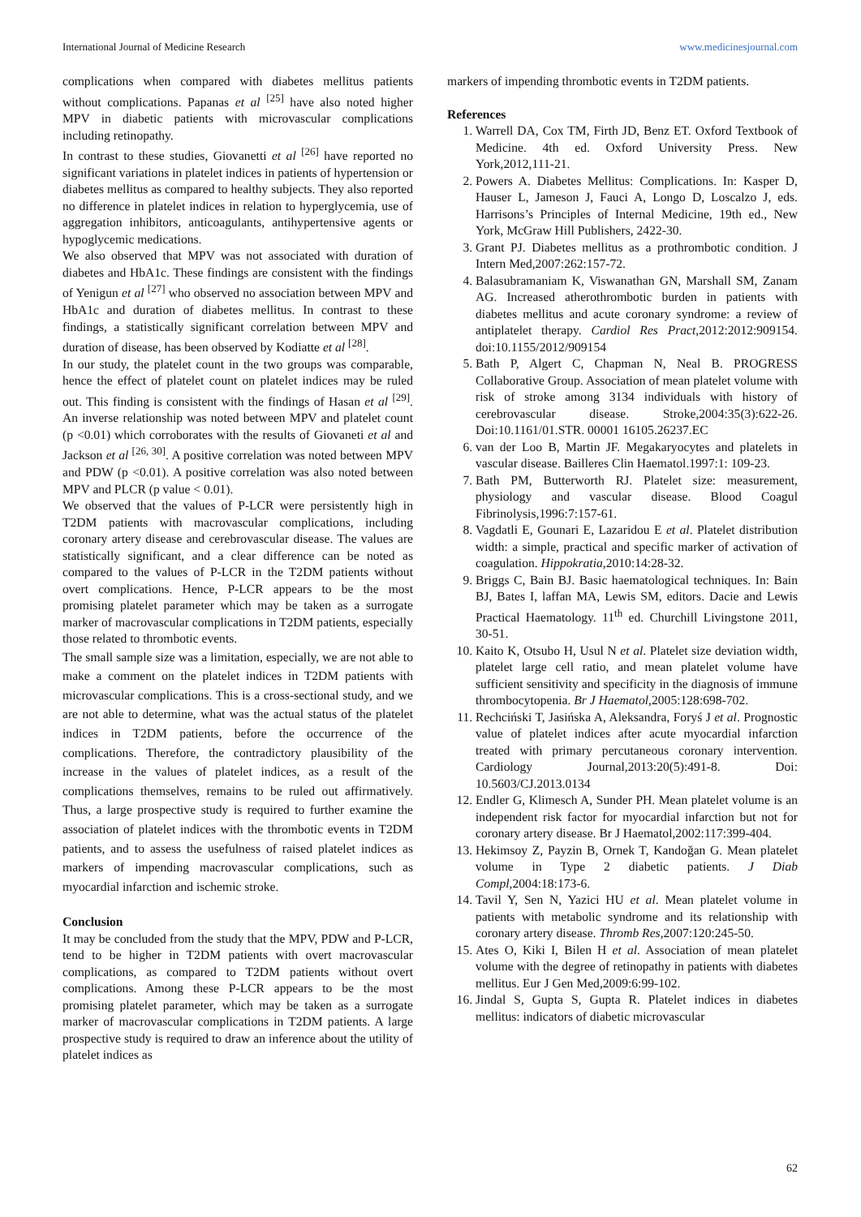International Journal of Medicine Research www.medicinesjournal.com
complications when compared with diabetes mellitus patients without complications. Papanas et al <sup>[25]</sup> have also noted higher MPV in diabetic patients with microvascular complications including retinopathy.
In contrast to these studies, Giovanetti et al <sup>[26]</sup> have reported no significant variations in platelet indices in patients of hypertension or diabetes mellitus as compared to healthy subjects. They also reported no difference in platelet indices in relation to hyperglycemia, use of aggregation inhibitors, anticoagulants, antihypertensive agents or hypoglycemic medications.
We also observed that MPV was not associated with duration of diabetes and HbA1c. These findings are consistent with the findings of Yenigun et al <sup>[27]</sup> who observed no association between MPV and HbA1c and duration of diabetes mellitus. In contrast to these findings, a statistically significant correlation between MPV and duration of disease, has been observed by Kodiatte et al <sup>[28]</sup>.
In our study, the platelet count in the two groups was comparable, hence the effect of platelet count on platelet indices may be ruled out. This finding is consistent with the findings of Hasan et al <sup>[29]</sup>. An inverse relationship was noted between MPV and platelet count (p <0.01) which corroborates with the results of Giovaneti et al and Jackson et al <sup>[26, 30]</sup>. A positive correlation was noted between MPV and PDW (p <0.01). A positive correlation was also noted between MPV and PLCR (p value < 0.01).
We observed that the values of P-LCR were persistently high in T2DM patients with macrovascular complications, including coronary artery disease and cerebrovascular disease. The values are statistically significant, and a clear difference can be noted as compared to the values of P-LCR in the T2DM patients without overt complications. Hence, P-LCR appears to be the most promising platelet parameter which may be taken as a surrogate marker of macrovascular complications in T2DM patients, especially those related to thrombotic events.
The small sample size was a limitation, especially, we are not able to make a comment on the platelet indices in T2DM patients with microvascular complications. This is a cross-sectional study, and we are not able to determine, what was the actual status of the platelet indices in T2DM patients, before the occurrence of the complications. Therefore, the contradictory plausibility of the increase in the values of platelet indices, as a result of the complications themselves, remains to be ruled out affirmatively. Thus, a large prospective study is required to further examine the association of platelet indices with the thrombotic events in T2DM patients, and to assess the usefulness of raised platelet indices as markers of impending macrovascular complications, such as myocardial infarction and ischemic stroke.
Conclusion
It may be concluded from the study that the MPV, PDW and P-LCR, tend to be higher in T2DM patients with overt macrovascular complications, as compared to T2DM patients without overt complications. Among these P-LCR appears to be the most promising platelet parameter, which may be taken as a surrogate marker of macrovascular complications in T2DM patients. A large prospective study is required to draw an inference about the utility of platelet indices as
markers of impending thrombotic events in T2DM patients.
References
1. Warrell DA, Cox TM, Firth JD, Benz ET. Oxford Textbook of Medicine. 4th ed. Oxford University Press. New York,2012,111-21.
2. Powers A. Diabetes Mellitus: Complications. In: Kasper D, Hauser L, Jameson J, Fauci A, Longo D, Loscalzo J, eds. Harrisons’s Principles of Internal Medicine, 19th ed., New York, McGraw Hill Publishers, 2422-30.
3. Grant PJ. Diabetes mellitus as a prothrombotic condition. J Intern Med,2007:262:157-72.
4. Balasubramaniam K, Viswanathan GN, Marshall SM, Zanam AG. Increased atherothrombotic burden in patients with diabetes mellitus and acute coronary syndrome: a review of antiplatelet therapy. Cardiol Res Pract, 2012:2012:909154. doi:10.1155/2012/909154
5. Bath P, Algert C, Chapman N, Neal B. PROGRESS Collaborative Group. Association of mean platelet volume with risk of stroke among 3134 individuals with history of cerebrovascular disease. Stroke,2004:35(3):622-26. Doi:10.1161/01.STR. 00001 16105.26237.EC
6. van der Loo B, Martin JF. Megakaryocytes and platelets in vascular disease. Bailleres Clin Haematol.1997:1: 109-23.
7. Bath PM, Butterworth RJ. Platelet size: measurement, physiology and vascular disease. Blood Coagul Fibrinolysis,1996:7:157-61.
8. Vagdatli E, Gounari E, Lazaridou E et al. Platelet distribution width: a simple, practical and specific marker of activation of coagulation. Hippokratia, 2010:14:28-32.
9. Briggs C, Bain BJ. Basic haematological techniques. In: Bain BJ, Bates I, laffan MA, Lewis SM, editors. Dacie and Lewis Practical Haematology. 11<sup>th</sup> ed. Churchill Livingstone 2011, 30-51.
10. Kaito K, Otsubo H, Usul N et al. Platelet size deviation width, platelet large cell ratio, and mean platelet volume have sufficient sensitivity and specificity in the diagnosis of immune thrombocytopenia. Br J Haematol, 2005:128:698-702.
11. Rechciński T, Jasińska A, Aleksandra, Foryś J et al. Prognostic value of platelet indices after acute myocardial infarction treated with primary percutaneous coronary intervention. Cardiology Journal,2013:20(5):491-8. Doi: 10.5603/CJ.2013.0134
12. Endler G, Klimesch A, Sunder PH. Mean platelet volume is an independent risk factor for myocardial infarction but not for coronary artery disease. Br J Haematol,2002:117:399-404.
13. Hekimsoy Z, Payzin B, Ornek T, Kandoğan G. Mean platelet volume in Type 2 diabetic patients. J Diab Compl, 2004:18:173-6.
14. Tavil Y, Sen N, Yazici HU et al. Mean platelet volume in patients with metabolic syndrome and its relationship with coronary artery disease. Thromb Res, 2007:120:245-50.
15. Ates O, Kiki I, Bilen H et al. Association of mean platelet volume with the degree of retinopathy in patients with diabetes mellitus. Eur J Gen Med,2009:6:99-102.
16. Jindal S, Gupta S, Gupta R. Platelet indices in diabetes mellitus: indicators of diabetic microvascular
62